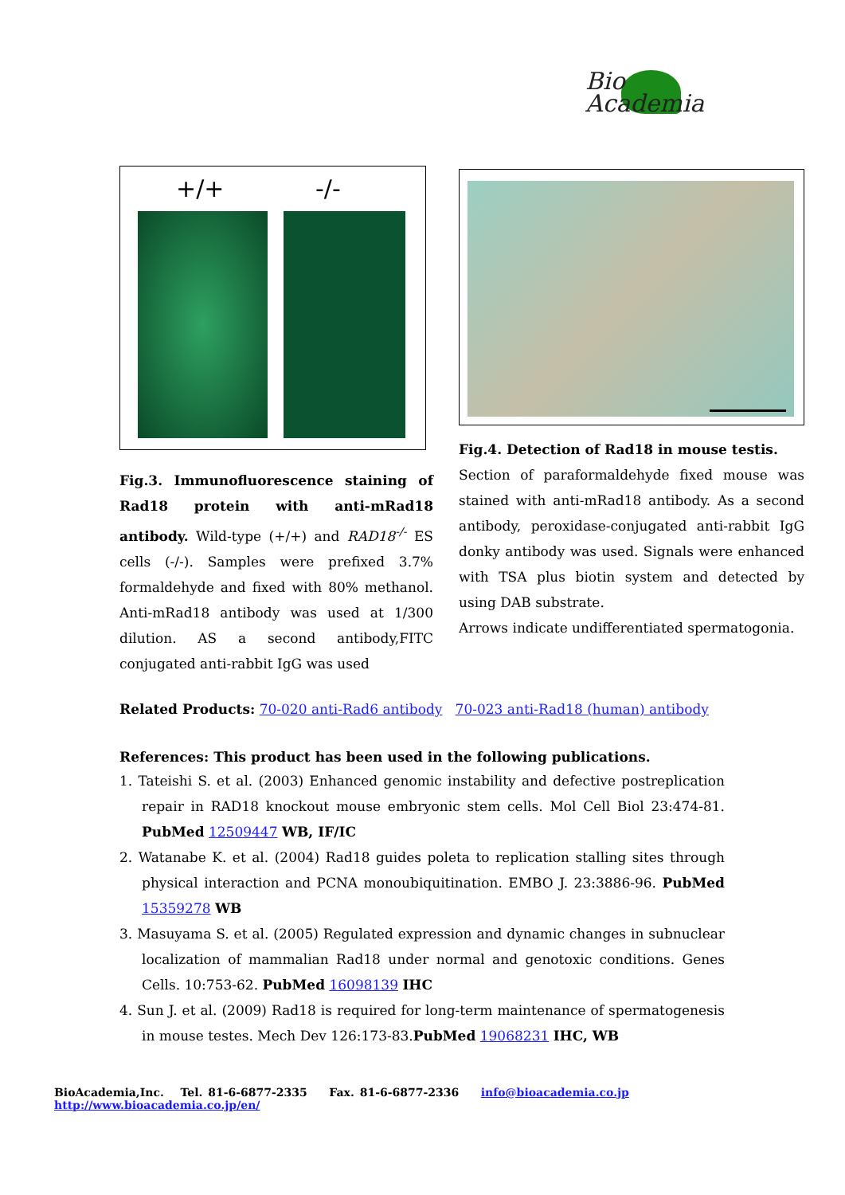Bio
Academia
+/+ -/-
Fig.3. Immunofluorescence staining of Rad18 protein with anti-mRad18 antibody. Wild-type (+/+) and RAD18<sup>-/-</sup> ES cells (-/-). Samples were prefixed 3.7% formaldehyde and fixed with 80% methanol. Anti-mRad18 antibody was used at 1/300 dilution. AS a second antibody,FITC conjugated anti-rabbit IgG was used
Fig.4. Detection of Rad18 in mouse testis.
Section of paraformaldehyde fixed mouse was stained with anti-mRad18 antibody. As a second antibody, peroxidase-conjugated anti-rabbit IgG donky antibody was used. Signals were enhanced with TSA plus biotin system and detected by using DAB substrate.
Arrows indicate undifferentiated spermatogonia.
Related Products: 70-020 anti-Rad6 antibody 70-023 anti-Rad18 (human) antibody
References: This product has been used in the following publications.
1. Tateishi S. et al. (2003) Enhanced genomic instability and defective postreplication repair in RAD18 knockout mouse embryonic stem cells. Mol Cell Biol 23:474-81. PubMed 12509447 WB, IF/IC
2. Watanabe K. et al. (2004) Rad18 guides poleta to replication stalling sites through physical interaction and PCNA monoubiquitination. EMBO J. 23:3886-96. PubMed 15359278 WB
3. Masuyama S. et al. (2005) Regulated expression and dynamic changes in subnuclear localization of mammalian Rad18 under normal and genotoxic conditions. Genes Cells. 10:753-62. PubMed 16098139 IHC
4. Sun J. et al. (2009) Rad18 is required for long-term maintenance of spermatogenesis in mouse testes. Mech Dev 126:173-83.PubMed 19068231 IHC, WB
BioAcademia,Inc. Tel. 81-6-6877-2335 Fax. 81-6-6877-2336 info@bioacademia.co.jp http://www.bioacademia.co.jp/en/